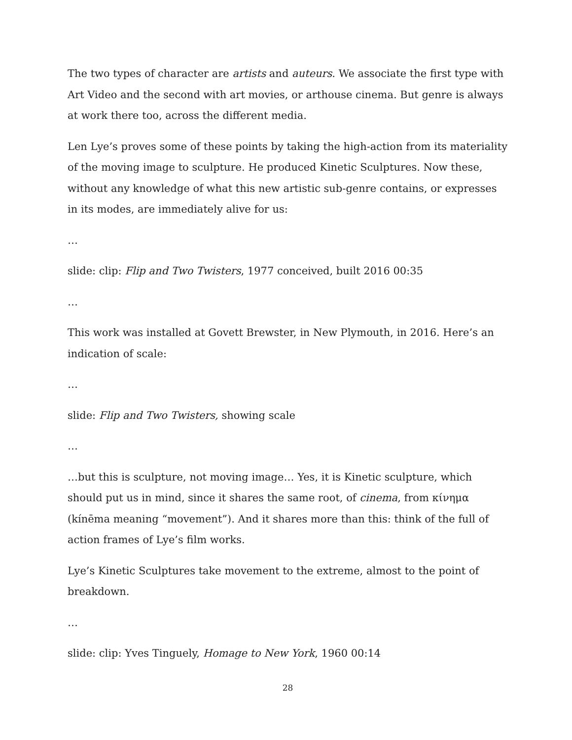The two types of character are artists and auteurs. We associate the first type with Art Video and the second with art movies, or arthouse cinema. But genre is always at work there too, across the different media.
Len Lye’s proves some of these points by taking the high-action from its materiality of the moving image to sculpture. He produced Kinetic Sculptures. Now these, without any knowledge of what this new artistic sub-genre contains, or expresses in its modes, are immediately alive for us:
…
slide: clip: Flip and Two Twisters, 1977 conceived, built 2016 00:35
…
This work was installed at Govett Brewster, in New Plymouth, in 2016. Here’s an indication of scale:
…
slide: Flip and Two Twisters, showing scale
…
…but this is sculpture, not moving image… Yes, it is Kinetic sculpture, which should put us in mind, since it shares the same root, of cinema, from κίνημα (kínēma meaning “movement”). And it shares more than this: think of the full of action frames of Lye’s film works.
Lye’s Kinetic Sculptures take movement to the extreme, almost to the point of breakdown.
…
slide: clip: Yves Tinguely, Homage to New York, 1960 00:14
28